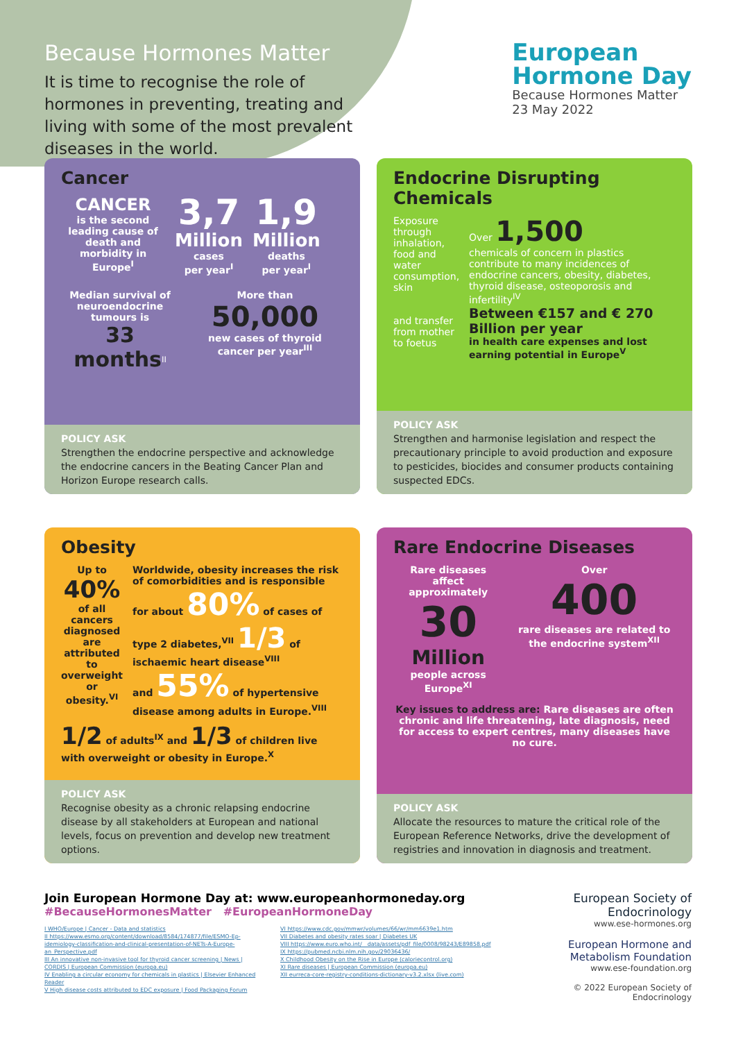Because Hormones Matter
It is time to recognise the role of hormones in preventing, treating and living with some of the most prevalent diseases in the world.
European
Hormone Day
Because Hormones Matter
23 May 2022
Cancer
CANCER
is the second leading cause of death and morbidity in Europe<sup>I</sup>
3,7
Million
cases
per year<sup>I</sup>
1,9
Million
deaths
per year<sup>I</sup>
Median survival of neuroendocrine tumours is
33 months<sup>II</sup>
More than
50,000
new cases of thyroid cancer per year<sup>III</sup>
POLICY ASK
Strengthen the endocrine perspective and acknowledge the endocrine cancers in the Beating Cancer Plan and Horizon Europe research calls.
Endocrine Disrupting Chemicals
Exposure through inhalation, food and water consumption, skin
and transfer from mother to foetus
Over 1,500
chemicals of concern in plastics contribute to many incidences of endocrine cancers, obesity, diabetes, thyroid disease, osteoporosis and infertility<sup>IV</sup>
Between €157 and € 270 Billion per year
in health care expenses and lost earning potential in Europe<sup>V</sup>
POLICY ASK
Strengthen and harmonise legislation and respect the precautionary principle to avoid production and exposure to pesticides, biocides and consumer products containing suspected EDCs.
Obesity
Up to
40%
of all cancers diagnosed are attributed to overweight or obesity.<sup>VI</sup>
Worldwide, obesity increases the risk of comorbidities and is responsible for about 80% of cases of type 2 diabetes,<sup>VII</sup> 1/3 of ischaemic heart disease<sup>VIII</sup>
and 55% of hypertensive disease among adults in Europe.<sup>VIII</sup>
1/2 of adults<sup>IX</sup> and 1/3 of children live with overweight or obesity in Europe.<sup>X</sup>
POLICY ASK
Recognise obesity as a chronic relapsing endocrine disease by all stakeholders at European and national levels, focus on prevention and develop new treatment options.
Rare Endocrine Diseases
Rare diseases affect approximately
30
Million
people across Europe<sup>XI</sup>
Over
400
rare diseases are related to the endocrine system<sup>XII</sup>
Key issues to address are: Rare diseases are often chronic and life threatening, late diagnosis, need for access to expert centres, many diseases have no cure.
POLICY ASK
Allocate the resources to mature the critical role of the European Reference Networks, drive the development of registries and innovation in diagnosis and treatment.
Join European Hormone Day at: www.europeanhormoneday.org
#BecauseHormonesMatter #EuropeanHormoneDay
I WHO/Europe | Cancer - Data and statistics
II https://www.esmo.org/content/download/8584/174877/file/ESMO-Ep-idemiology-classification-and-clinical-presentation-of-NETs-A-Europe-an_Perspective.pdf
III An innovative non-invasive tool for thyroid cancer screening | News | CORDIS | European Commission (europa.eu)
IV Enabling a circular economy for chemicals in plastics | Elsevier Enhanced Reader
V High disease costs attributed to EDC exposure | Food Packaging Forum
VI https://www.cdc.gov/mmwr/volumes/66/wr/mm6639e1.htm
VII Diabetes and obesity rates soar | Diabetes UK
VIII https://www.euro.who.int/__data/assets/pdf_file/0008/98243/E89858.pdf
IX https://pubmed.ncbi.nlm.nih.gov/29036436/
X Childhood Obesity on the Rise in Europe (caloriecontrol.org)
XI Rare diseases | European Commission (europa.eu)
XII eurreca-core-registry-conditions-dictionary-v3.2.xlsx (live.com)
European Society of Endocrinology
www.ese-hormones.org
European Hormone and Metabolism Foundation
www.ese-foundation.org
© 2022 European Society of Endocrinology